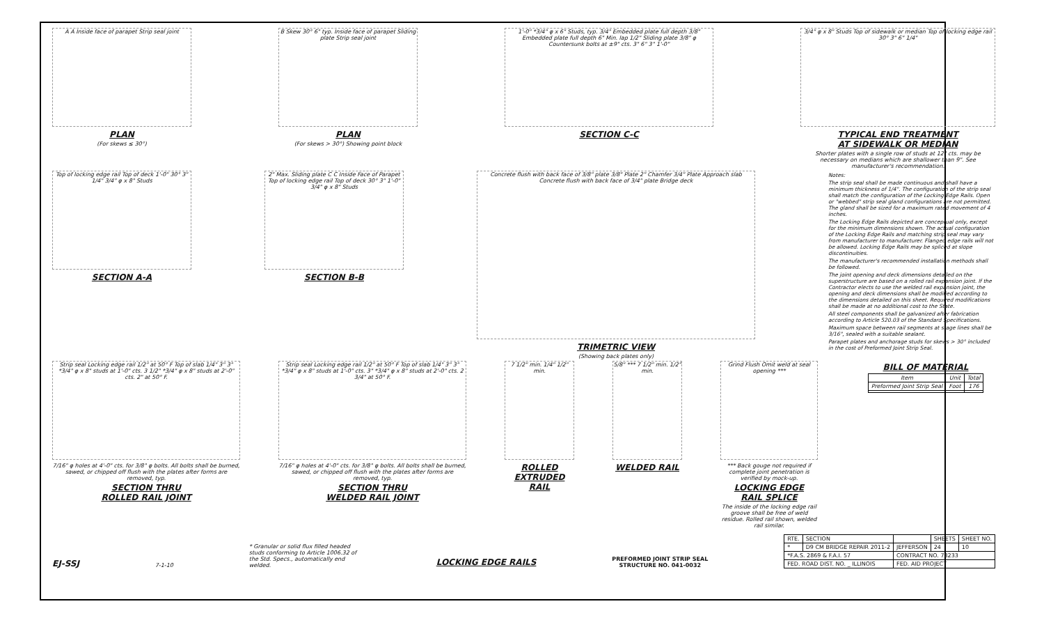A A Inside face of parapet Strip seal joint
PLAN
(For skews ≤ 30°)
B Skew 30° 6" typ. Inside face of parapet Sliding plate Strip seal joint
PLAN
(For skews > 30°) Showing point block
1'-0" *3/4" φ x 6" Studs, typ. 3/4" Embedded plate full depth 3/8" Embedded plate full depth 6" Min. lap 1/2" Sliding plate 3/8" φ Countersunk bolts at ±9" cts. 3" 6" 3" 1'-0"
SECTION C-C
3/4" φ x 8" Studs Top of sidewalk or median Top of locking edge rail 30° 3" 6" 1/4"
TYPICAL END TREATMENT
AT SIDEWALK OR MEDIAN
Shorter plates with a single row of studs at 12" cts. may be necessary on medians which are shallower than 9". See manufacturer's recommendation.
Top of locking edge rail Top of deck 1'-0" 30° 3" 1/4" 3/4" φ x 8" Studs
SECTION A-A
2" Max. Sliding plate C C Inside Face of Parapet Top of locking edge rail Top of deck 30° 3" 1'-0" 3/4" φ x 8" Studs
SECTION B-B
Concrete flush with back face of 3/8" plate 3/8" Plate 2" Chamfer 3/4" Plate Approach slab Concrete flush with back face of 3/4" plate Bridge deck
TRIMETRIC VIEW
(Showing back plates only)
Notes:
The strip seal shall be made continuous and shall have a minimum thickness of 1/4". The configuration of the strip seal shall match the configuration of the Locking Edge Rails. Open or "webbed" strip seal gland configurations are not permitted. The gland shall be sized for a maximum rated movement of 4 inches.
The Locking Edge Rails depicted are conceptual only, except for the minimum dimensions shown. The actual configuration of the Locking Edge Rails and matching strip seal may vary from manufacturer to manufacturer. Flanged edge rails will not be allowed. Locking Edge Rails may be spliced at slope discontinuities.
The manufacturer's recommended installation methods shall be followed.
The joint opening and deck dimensions detailed on the superstructure are based on a rolled rail expansion joint. If the Contractor elects to use the welded rail expansion joint, the opening and deck dimensions shall be modified according to the dimensions detailed on this sheet. Required modifications shall be made at no additional cost to the State.
All steel components shall be galvanized after fabrication according to Article 520.03 of the Standard Specifications.
Maximum space between rail segments at stage lines shall be 3/16", sealed with a suitable sealant.
Parapet plates and anchorage studs for skews > 30° included in the cost of Preformed Joint Strip Seal.
Strip seal Locking edge rail 1/2" at 50° F Top of slab 1/4" 3" 3" *3/4" φ x 8" studs at 1'-0" cts. 3 1/2" *3/4" φ x 8" studs at 2'-0" cts. 2" at 50° F.
7/16" φ holes at 4'-0" cts. for 3/8" φ bolts. All bolts shall be burned, sawed, or chipped off flush with the plates after forms are removed, typ.
SECTION THRU
ROLLED RAIL JOINT
Strip seal Locking edge rail 1/2" at 50° F Top of slab 1/4" 3" 3" *3/4" φ x 8" studs at 1'-0" cts. 3" *3/4" φ x 8" studs at 2'-0" cts. 2 3/4" at 50° F.
7/16" φ holes at 4'-0" cts. for 3/8" φ bolts. All bolts shall be burned, sawed, or chipped off flush with the plates after forms are removed, typ.
SECTION THRU
WELDED RAIL JOINT
7 1/2" min. 1/4" 1/2" min.
ROLLED
EXTRUDED RAIL
5/8" *** 7 1/2" min. 1/2" min.
WELDED RAIL
Grind Flush Omit weld at seal opening ***
*** Back gouge not required if complete joint penetration is verified by mock-up.
LOCKING EDGE
RAIL SPLICE
The inside of the locking edge rail groove shall be free of weld residue. Rolled rail shown, welded rail similar.
BILL OF MATERIAL
| Item | Unit | Total |
| --- | --- | --- |
| Preformed Joint Strip Seal | Foot | 176 |
EJ-SSJ
7-1-10
* Granular or solid flux filled headed studs conforming to Article 1006.32 of the Std. Specs., automatically end welded.
LOCKING EDGE RAILS
PREFORMED JOINT STRIP SEAL
STRUCTURE NO. 041-0032
| RTE. | SECTION | | SHEETS | SHEET NO. |
| * | D9 CM BRIDGE REPAIR 2011-2 | JEFFERSON | 24 | 10 |
| *F.A.S. 2869 & F.A.I. 57 | | CONTRACT NO. 78233 | | |
| FED. ROAD DIST. NO. _ ILLINOIS | | FED. AID PROJECT | | |